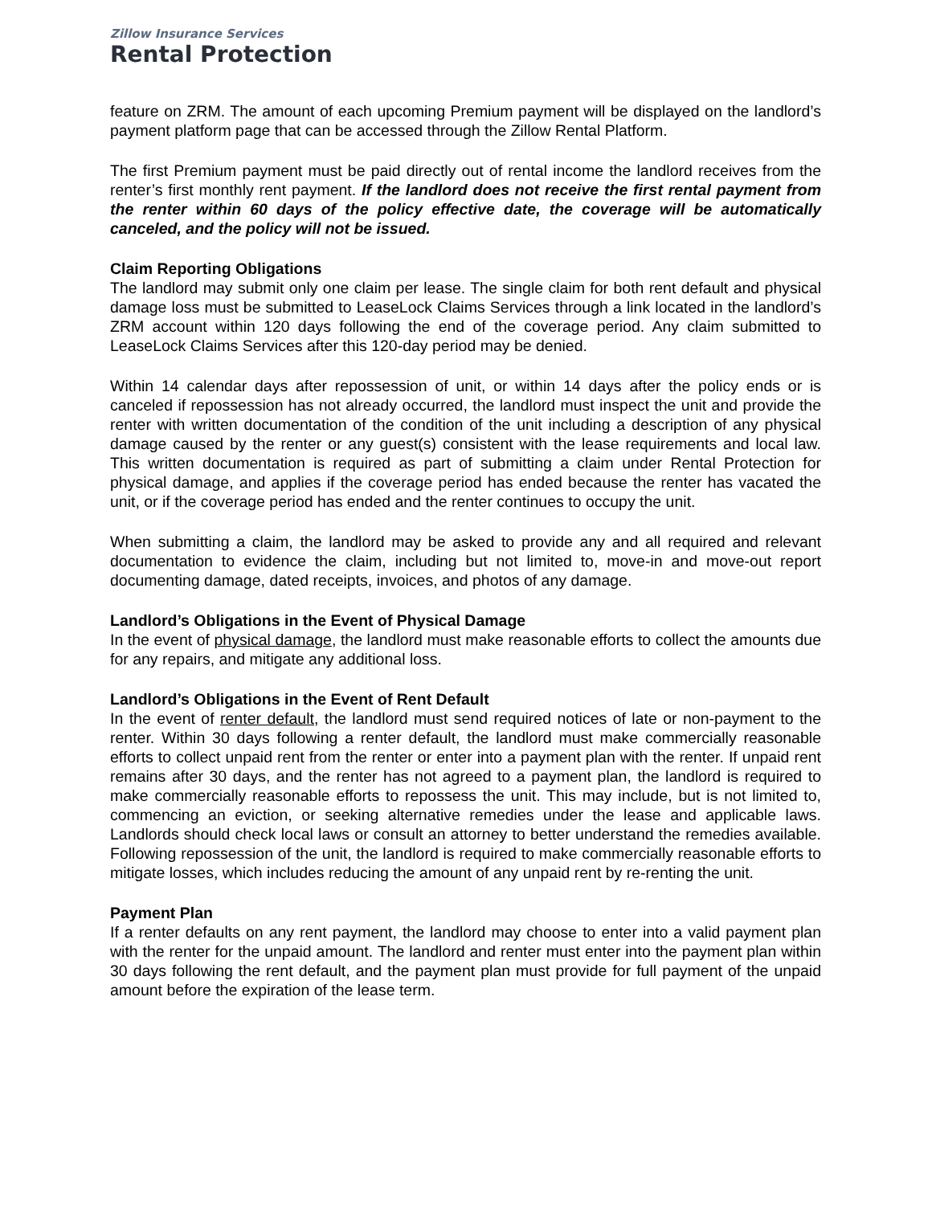Zillow Insurance Services
Rental Protection
feature on ZRM. The amount of each upcoming Premium payment will be displayed on the landlord’s payment platform page that can be accessed through the Zillow Rental Platform.
The first Premium payment must be paid directly out of rental income the landlord receives from the renter’s first monthly rent payment. If the landlord does not receive the first rental payment from the renter within 60 days of the policy effective date, the coverage will be automatically canceled, and the policy will not be issued.
Claim Reporting Obligations
The landlord may submit only one claim per lease. The single claim for both rent default and physical damage loss must be submitted to LeaseLock Claims Services through a link located in the landlord’s ZRM account within 120 days following the end of the coverage period. Any claim submitted to LeaseLock Claims Services after this 120-day period may be denied.
Within 14 calendar days after repossession of unit, or within 14 days after the policy ends or is canceled if repossession has not already occurred, the landlord must inspect the unit and provide the renter with written documentation of the condition of the unit including a description of any physical damage caused by the renter or any guest(s) consistent with the lease requirements and local law. This written documentation is required as part of submitting a claim under Rental Protection for physical damage, and applies if the coverage period has ended because the renter has vacated the unit, or if the coverage period has ended and the renter continues to occupy the unit.
When submitting a claim, the landlord may be asked to provide any and all required and relevant documentation to evidence the claim, including but not limited to, move-in and move-out report documenting damage, dated receipts, invoices, and photos of any damage.
Landlord’s Obligations in the Event of Physical Damage
In the event of physical damage, the landlord must make reasonable efforts to collect the amounts due for any repairs, and mitigate any additional loss.
Landlord’s Obligations in the Event of Rent Default
In the event of renter default, the landlord must send required notices of late or non-payment to the renter. Within 30 days following a renter default, the landlord must make commercially reasonable efforts to collect unpaid rent from the renter or enter into a payment plan with the renter. If unpaid rent remains after 30 days, and the renter has not agreed to a payment plan, the landlord is required to make commercially reasonable efforts to repossess the unit. This may include, but is not limited to, commencing an eviction, or seeking alternative remedies under the lease and applicable laws. Landlords should check local laws or consult an attorney to better understand the remedies available. Following repossession of the unit, the landlord is required to make commercially reasonable efforts to mitigate losses, which includes reducing the amount of any unpaid rent by re-renting the unit.
Payment Plan
If a renter defaults on any rent payment, the landlord may choose to enter into a valid payment plan with the renter for the unpaid amount. The landlord and renter must enter into the payment plan within 30 days following the rent default, and the payment plan must provide for full payment of the unpaid amount before the expiration of the lease term.